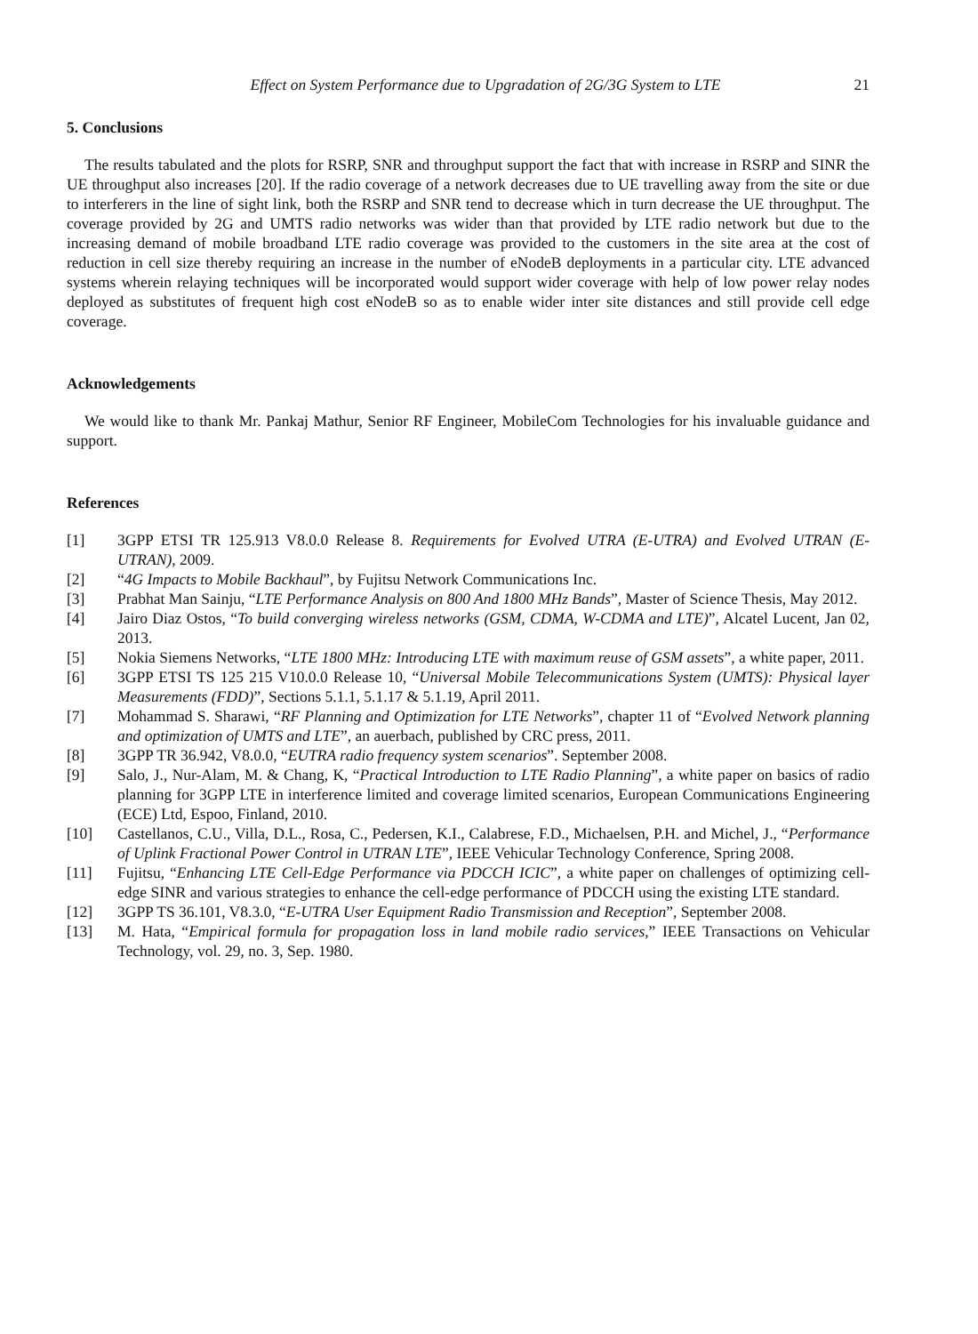Effect on System Performance due to Upgradation of 2G/3G System to LTE 21
5. Conclusions
The results tabulated and the plots for RSRP, SNR and throughput support the fact that with increase in RSRP and SINR the UE throughput also increases [20]. If the radio coverage of a network decreases due to UE travelling away from the site or due to interferers in the line of sight link, both the RSRP and SNR tend to decrease which in turn decrease the UE throughput. The coverage provided by 2G and UMTS radio networks was wider than that provided by LTE radio network but due to the increasing demand of mobile broadband LTE radio coverage was provided to the customers in the site area at the cost of reduction in cell size thereby requiring an increase in the number of eNodeB deployments in a particular city. LTE advanced systems wherein relaying techniques will be incorporated would support wider coverage with help of low power relay nodes deployed as substitutes of frequent high cost eNodeB so as to enable wider inter site distances and still provide cell edge coverage.
Acknowledgements
We would like to thank Mr. Pankaj Mathur, Senior RF Engineer, MobileCom Technologies for his invaluable guidance and support.
References
[1] 3GPP ETSI TR 125.913 V8.0.0 Release 8. Requirements for Evolved UTRA (E-UTRA) and Evolved UTRAN (E-UTRAN), 2009.
[2] “4G Impacts to Mobile Backhaul”, by Fujitsu Network Communications Inc.
[3] Prabhat Man Sainju, “LTE Performance Analysis on 800 And 1800 MHz Bands”, Master of Science Thesis, May 2012.
[4] Jairo Diaz Ostos, “To build converging wireless networks (GSM, CDMA, W-CDMA and LTE)”, Alcatel Lucent, Jan 02, 2013.
[5] Nokia Siemens Networks, “LTE 1800 MHz: Introducing LTE with maximum reuse of GSM assets”, a white paper, 2011.
[6] 3GPP ETSI TS 125 215 V10.0.0 Release 10, “Universal Mobile Telecommunications System (UMTS): Physical layer Measurements (FDD)”, Sections 5.1.1, 5.1.17 & 5.1.19, April 2011.
[7] Mohammad S. Sharawi, “RF Planning and Optimization for LTE Networks”, chapter 11 of “Evolved Network planning and optimization of UMTS and LTE”, an auerbach, published by CRC press, 2011.
[8] 3GPP TR 36.942, V8.0.0, “EUTRA radio frequency system scenarios”. September 2008.
[9] Salo, J., Nur-Alam, M. & Chang, K, “Practical Introduction to LTE Radio Planning”, a white paper on basics of radio planning for 3GPP LTE in interference limited and coverage limited scenarios, European Communications Engineering (ECE) Ltd, Espoo, Finland, 2010.
[10] Castellanos, C.U., Villa, D.L., Rosa, C., Pedersen, K.I., Calabrese, F.D., Michaelsen, P.H. and Michel, J., “Performance of Uplink Fractional Power Control in UTRAN LTE”, IEEE Vehicular Technology Conference, Spring 2008.
[11] Fujitsu, “Enhancing LTE Cell-Edge Performance via PDCCH ICIC”, a white paper on challenges of optimizing cell-edge SINR and various strategies to enhance the cell-edge performance of PDCCH using the existing LTE standard.
[12] 3GPP TS 36.101, V8.3.0, “E-UTRA User Equipment Radio Transmission and Reception”, September 2008.
[13] M. Hata, “Empirical formula for propagation loss in land mobile radio services,” IEEE Transactions on Vehicular Technology, vol. 29, no. 3, Sep. 1980.